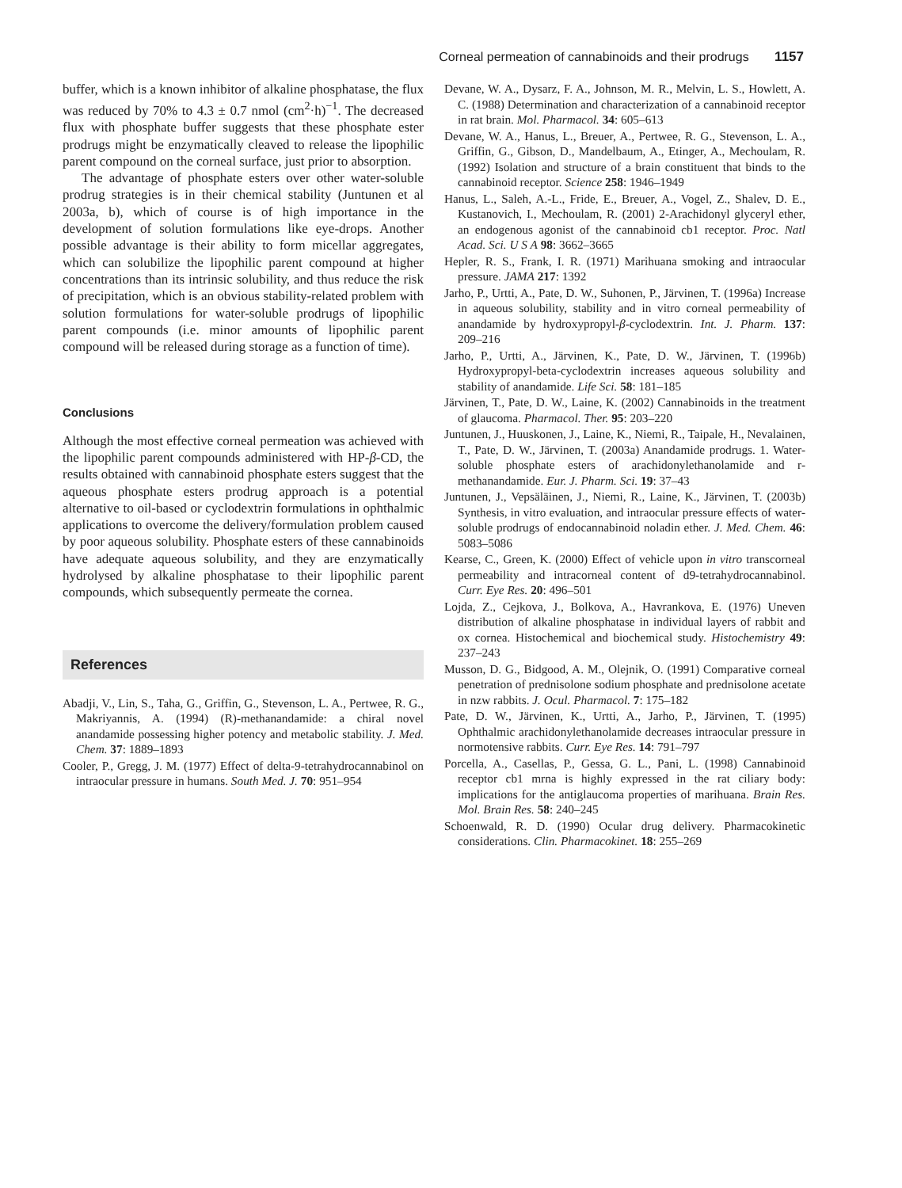Corneal permeation of cannabinoids and their prodrugs 1157
buffer, which is a known inhibitor of alkaline phosphatase, the flux was reduced by 70% to 4.3 ± 0.7 nmol (cm<sup>2</sup>·h)<sup>−1</sup>. The decreased flux with phosphate buffer suggests that these phosphate ester prodrugs might be enzymatically cleaved to release the lipophilic parent compound on the corneal surface, just prior to absorption.
The advantage of phosphate esters over other water-soluble prodrug strategies is in their chemical stability (Juntunen et al 2003a, b), which of course is of high importance in the development of solution formulations like eye-drops. Another possible advantage is their ability to form micellar aggregates, which can solubilize the lipophilic parent compound at higher concentrations than its intrinsic solubility, and thus reduce the risk of precipitation, which is an obvious stability-related problem with solution formulations for water-soluble prodrugs of lipophilic parent compounds (i.e. minor amounts of lipophilic parent compound will be released during storage as a function of time).
Conclusions
Although the most effective corneal permeation was achieved with the lipophilic parent compounds administered with HP-β-CD, the results obtained with cannabinoid phosphate esters suggest that the aqueous phosphate esters prodrug approach is a potential alternative to oil-based or cyclodextrin formulations in ophthalmic applications to overcome the delivery/formulation problem caused by poor aqueous solubility. Phosphate esters of these cannabinoids have adequate aqueous solubility, and they are enzymatically hydrolysed by alkaline phosphatase to their lipophilic parent compounds, which subsequently permeate the cornea.
References
Abadji, V., Lin, S., Taha, G., Griffin, G., Stevenson, L. A., Pertwee, R. G., Makriyannis, A. (1994) (R)-methanandamide: a chiral novel anandamide possessing higher potency and metabolic stability. J. Med. Chem. 37: 1889–1893
Cooler, P., Gregg, J. M. (1977) Effect of delta-9-tetrahydrocannabinol on intraocular pressure in humans. South Med. J. 70: 951–954
Devane, W. A., Dysarz, F. A., Johnson, M. R., Melvin, L. S., Howlett, A. C. (1988) Determination and characterization of a cannabinoid receptor in rat brain. Mol. Pharmacol. 34: 605–613
Devane, W. A., Hanus, L., Breuer, A., Pertwee, R. G., Stevenson, L. A., Griffin, G., Gibson, D., Mandelbaum, A., Etinger, A., Mechoulam, R. (1992) Isolation and structure of a brain constituent that binds to the cannabinoid receptor. Science 258: 1946–1949
Hanus, L., Saleh, A.-L., Fride, E., Breuer, A., Vogel, Z., Shalev, D. E., Kustanovich, I., Mechoulam, R. (2001) 2-Arachidonyl glyceryl ether, an endogenous agonist of the cannabinoid cb1 receptor. Proc. Natl Acad. Sci. U S A 98: 3662–3665
Hepler, R. S., Frank, I. R. (1971) Marihuana smoking and intraocular pressure. JAMA 217: 1392
Jarho, P., Urtti, A., Pate, D. W., Suhonen, P., Järvinen, T. (1996a) Increase in aqueous solubility, stability and in vitro corneal permeability of anandamide by hydroxypropyl-β-cyclodextrin. Int. J. Pharm. 137: 209–216
Jarho, P., Urtti, A., Järvinen, K., Pate, D. W., Järvinen, T. (1996b) Hydroxypropyl-beta-cyclodextrin increases aqueous solubility and stability of anandamide. Life Sci. 58: 181–185
Järvinen, T., Pate, D. W., Laine, K. (2002) Cannabinoids in the treatment of glaucoma. Pharmacol. Ther. 95: 203–220
Juntunen, J., Huuskonen, J., Laine, K., Niemi, R., Taipale, H., Nevalainen, T., Pate, D. W., Järvinen, T. (2003a) Anandamide prodrugs. 1. Water-soluble phosphate esters of arachidonylethanolamide and r-methanandamide. Eur. J. Pharm. Sci. 19: 37–43
Juntunen, J., Vepsäläinen, J., Niemi, R., Laine, K., Järvinen, T. (2003b) Synthesis, in vitro evaluation, and intraocular pressure effects of water-soluble prodrugs of endocannabinoid noladin ether. J. Med. Chem. 46: 5083–5086
Kearse, C., Green, K. (2000) Effect of vehicle upon in vitro transcorneal permeability and intracorneal content of d9-tetrahydrocannabinol. Curr. Eye Res. 20: 496–501
Lojda, Z., Cejkova, J., Bolkova, A., Havrankova, E. (1976) Uneven distribution of alkaline phosphatase in individual layers of rabbit and ox cornea. Histochemical and biochemical study. Histochemistry 49: 237–243
Musson, D. G., Bidgood, A. M., Olejnik, O. (1991) Comparative corneal penetration of prednisolone sodium phosphate and prednisolone acetate in nzw rabbits. J. Ocul. Pharmacol. 7: 175–182
Pate, D. W., Järvinen, K., Urtti, A., Jarho, P., Järvinen, T. (1995) Ophthalmic arachidonylethanolamide decreases intraocular pressure in normotensive rabbits. Curr. Eye Res. 14: 791–797
Porcella, A., Casellas, P., Gessa, G. L., Pani, L. (1998) Cannabinoid receptor cb1 mrna is highly expressed in the rat ciliary body: implications for the antiglaucoma properties of marihuana. Brain Res. Mol. Brain Res. 58: 240–245
Schoenwald, R. D. (1990) Ocular drug delivery. Pharmacokinetic considerations. Clin. Pharmacokinet. 18: 255–269